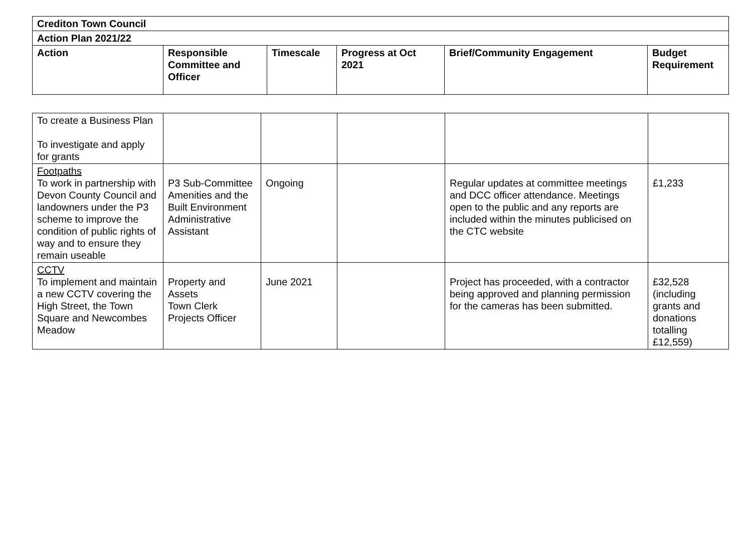| Crediton Town Council | | | | | |
| --- | --- | --- | --- | --- | --- |
| Action Plan 2021/22 | | | | | |
| Action | Responsible Committee and Officer | Timescale | Progress at Oct 2021 | Brief/Community Engagement | Budget Requirement |
| To create a Business Plan To investigate and apply for grants | | | | | |
| Footpaths To work in partnership with Devon County Council and landowners under the P3 scheme to improve the condition of public rights of way and to ensure they remain useable | P3 Sub-Committee Amenities and the Built Environment Administrative Assistant | Ongoing | | Regular updates at committee meetings and DCC officer attendance. Meetings open to the public and any reports are included within the minutes publicised on the CTC website | £1,233 |
| CCTV To implement and maintain a new CCTV covering the High Street, the Town Square and Newcombes Meadow | Property and Assets Town Clerk Projects Officer | June 2021 | | Project has proceeded, with a contractor being approved and planning permission for the cameras has been submitted. | £32,528 (including grants and donations totalling £12,559) |